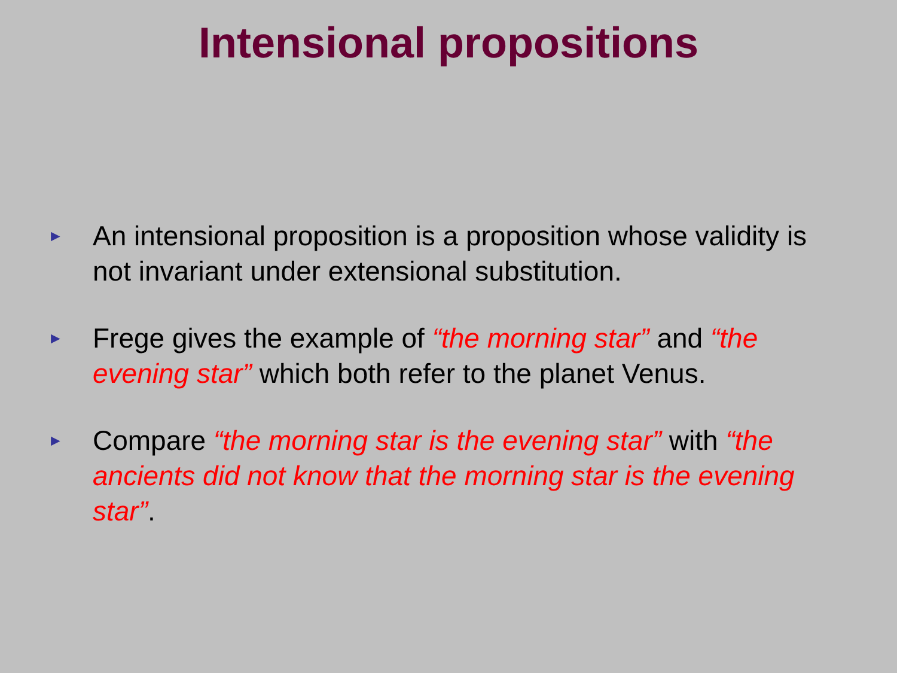Intensional propositions
► An intensional proposition is a proposition whose validity is not invariant under extensional substitution.
► Frege gives the example of “the morning star” and “the evening star” which both refer to the planet Venus.
► Compare “the morning star is the evening star” with “the ancients did not know that the morning star is the evening star”.